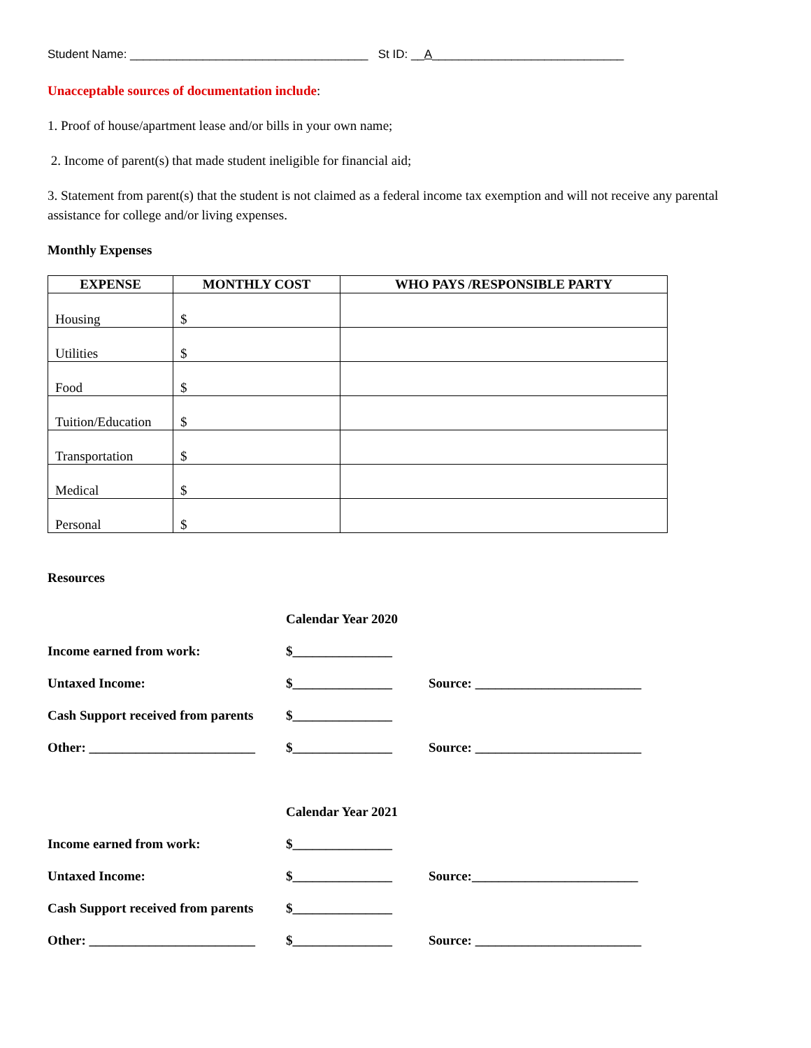Student Name: ____________________________________ St ID: __A_____________________________
Unacceptable sources of documentation include:
1. Proof of house/apartment lease and/or bills in your own name;
2. Income of parent(s) that made student ineligible for financial aid;
3. Statement from parent(s) that the student is not claimed as a federal income tax exemption and will not receive any parental assistance for college and/or living expenses.
Monthly Expenses
| EXPENSE | MONTHLY COST | WHO PAYS /RESPONSIBLE PARTY |
| --- | --- | --- |
| Housing | $ | |
| Utilities | $ | |
| Food | $ | |
| Tuition/Education | $ | |
| Transportation | $ | |
| Medical | $ | |
| Personal | $ | |
Resources
| | Calendar Year 2020 | |
| Income earned from work: | $_______________ | |
| Untaxed Income: | $_______________ | Source: _________________________ |
| Cash Support received from parents | $_______________ | |
| Other: _________________________ | $_______________ | Source: _________________________ |
| | Calendar Year 2021 | |
| Income earned from work: | $_______________ | |
| Untaxed Income: | $_______________ | Source:_________________________ |
| Cash Support received from parents | $_______________ | |
| Other: _________________________ | $_______________ | Source: _________________________ |